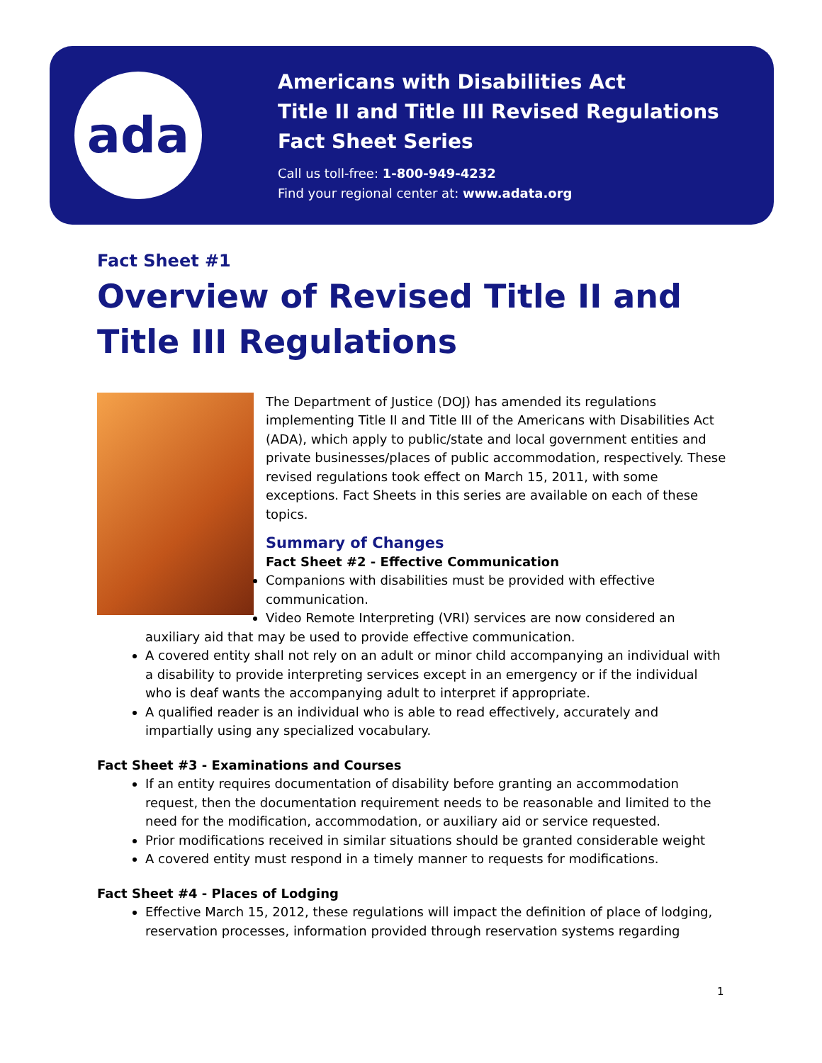ada
Americans with Disabilities Act
Title II and Title III Revised Regulations
Fact Sheet Series
Call us toll-free: 1-800-949-4232
Find your regional center at: www.adata.org
Fact Sheet #1
Overview of Revised Title II and Title III Regulations
The Department of Justice (DOJ) has amended its regulations implementing Title II and Title III of the Americans with Disabilities Act (ADA), which apply to public/state and local government entities and private businesses/places of public accommodation, respectively. These revised regulations took effect on March 15, 2011, with some exceptions. Fact Sheets in this series are available on each of these topics.
Summary of Changes
Fact Sheet #2 - Effective Communication
Companions with disabilities must be provided with effective communication.
Video Remote Interpreting (VRI) services are now considered an auxiliary aid that may be used to provide effective communication.
A covered entity shall not rely on an adult or minor child accompanying an individual with a disability to provide interpreting services except in an emergency or if the individual who is deaf wants the accompanying adult to interpret if appropriate.
A qualified reader is an individual who is able to read effectively, accurately and impartially using any specialized vocabulary.
Fact Sheet #3 - Examinations and Courses
If an entity requires documentation of disability before granting an accommodation request, then the documentation requirement needs to be reasonable and limited to the need for the modification, accommodation, or auxiliary aid or service requested.
Prior modifications received in similar situations should be granted considerable weight
A covered entity must respond in a timely manner to requests for modifications.
Fact Sheet #4 - Places of Lodging
Effective March 15, 2012, these regulations will impact the definition of place of lodging, reservation processes, information provided through reservation systems regarding
1